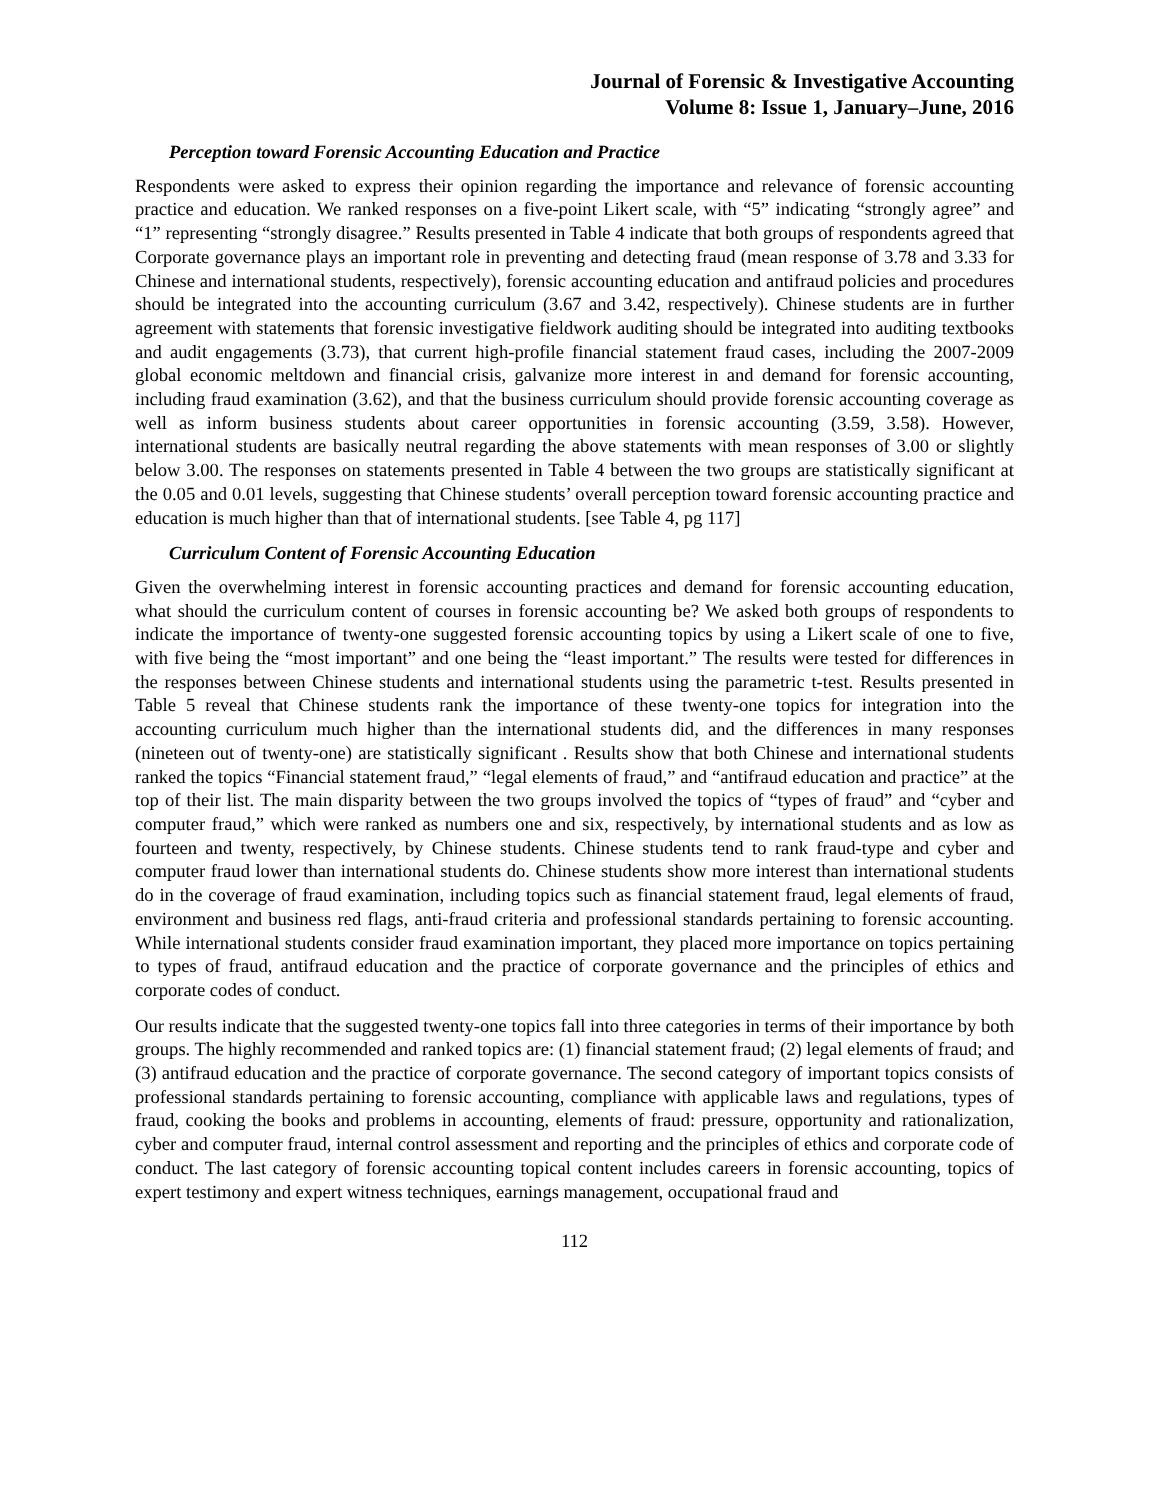Journal of Forensic & Investigative Accounting
Volume 8: Issue 1, January–June, 2016
Perception toward Forensic Accounting Education and Practice
Respondents were asked to express their opinion regarding the importance and relevance of forensic accounting practice and education. We ranked responses on a five-point Likert scale, with “5” indicating “strongly agree” and “1” representing “strongly disagree.” Results presented in Table 4 indicate that both groups of respondents agreed that Corporate governance plays an important role in preventing and detecting fraud (mean response of 3.78 and 3.33 for Chinese and international students, respectively), forensic accounting education and antifraud policies and procedures should be integrated into the accounting curriculum (3.67 and 3.42, respectively). Chinese students are in further agreement with statements that forensic investigative fieldwork auditing should be integrated into auditing textbooks and audit engagements (3.73), that current high-profile financial statement fraud cases, including the 2007-2009 global economic meltdown and financial crisis, galvanize more interest in and demand for forensic accounting, including fraud examination (3.62), and that the business curriculum should provide forensic accounting coverage as well as inform business students about career opportunities in forensic accounting (3.59, 3.58). However, international students are basically neutral regarding the above statements with mean responses of 3.00 or slightly below 3.00. The responses on statements presented in Table 4 between the two groups are statistically significant at the 0.05 and 0.01 levels, suggesting that Chinese students’ overall perception toward forensic accounting practice and education is much higher than that of international students. [see Table 4, pg 117]
Curriculum Content of Forensic Accounting Education
Given the overwhelming interest in forensic accounting practices and demand for forensic accounting education, what should the curriculum content of courses in forensic accounting be? We asked both groups of respondents to indicate the importance of twenty-one suggested forensic accounting topics by using a Likert scale of one to five, with five being the “most important” and one being the “least important.” The results were tested for differences in the responses between Chinese students and international students using the parametric t-test. Results presented in Table 5 reveal that Chinese students rank the importance of these twenty-one topics for integration into the accounting curriculum much higher than the international students did, and the differences in many responses (nineteen out of twenty-one) are statistically significant . Results show that both Chinese and international students ranked the topics “Financial statement fraud,” “legal elements of fraud,” and “antifraud education and practice” at the top of their list. The main disparity between the two groups involved the topics of “types of fraud” and “cyber and computer fraud,” which were ranked as numbers one and six, respectively, by international students and as low as fourteen and twenty, respectively, by Chinese students. Chinese students tend to rank fraud-type and cyber and computer fraud lower than international students do. Chinese students show more interest than international students do in the coverage of fraud examination, including topics such as financial statement fraud, legal elements of fraud, environment and business red flags, anti-fraud criteria and professional standards pertaining to forensic accounting. While international students consider fraud examination important, they placed more importance on topics pertaining to types of fraud, antifraud education and the practice of corporate governance and the principles of ethics and corporate codes of conduct.
Our results indicate that the suggested twenty-one topics fall into three categories in terms of their importance by both groups. The highly recommended and ranked topics are: (1) financial statement fraud; (2) legal elements of fraud; and (3) antifraud education and the practice of corporate governance. The second category of important topics consists of professional standards pertaining to forensic accounting, compliance with applicable laws and regulations, types of fraud, cooking the books and problems in accounting, elements of fraud: pressure, opportunity and rationalization, cyber and computer fraud, internal control assessment and reporting and the principles of ethics and corporate code of conduct. The last category of forensic accounting topical content includes careers in forensic accounting, topics of expert testimony and expert witness techniques, earnings management, occupational fraud and
112